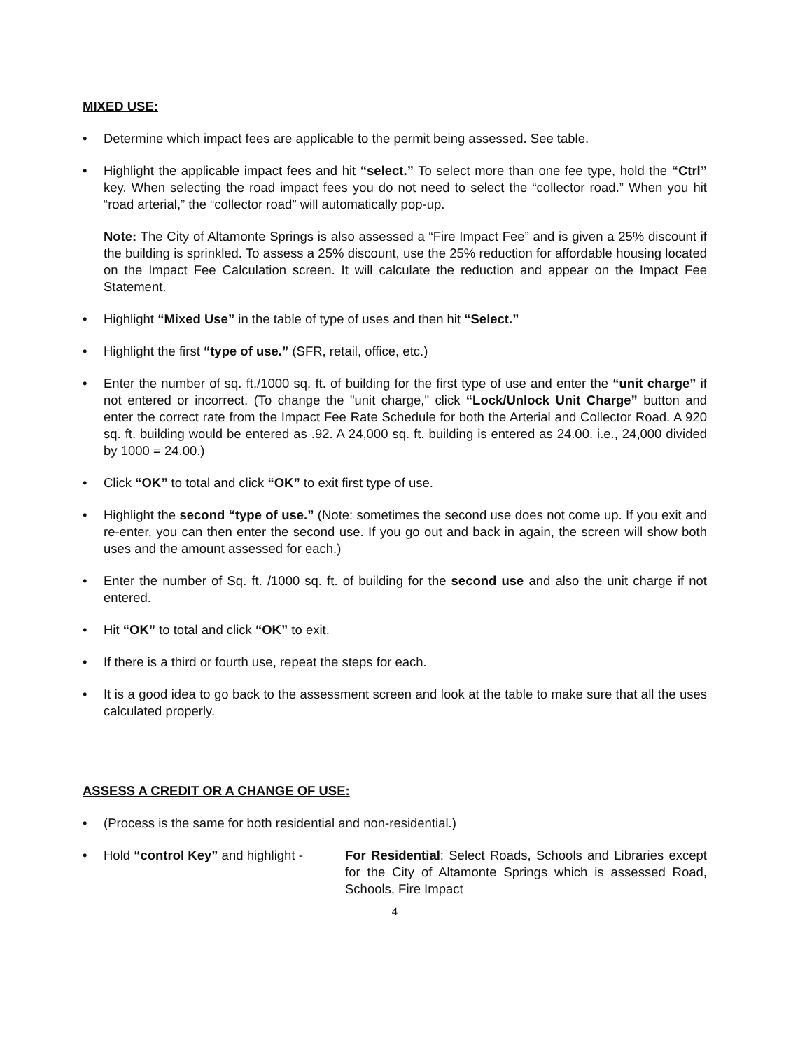MIXED USE:
• Determine which impact fees are applicable to the permit being assessed. See table.
• Highlight the applicable impact fees and hit “select.” To select more than one fee type, hold the “Ctrl” key. When selecting the road impact fees you do not need to select the “collector road.” When you hit “road arterial,” the “collector road” will automatically pop-up.
Note: The City of Altamonte Springs is also assessed a “Fire Impact Fee” and is given a 25% discount if the building is sprinkled. To assess a 25% discount, use the 25% reduction for affordable housing located on the Impact Fee Calculation screen. It will calculate the reduction and appear on the Impact Fee Statement.
• Highlight “Mixed Use” in the table of type of uses and then hit “Select.”
• Highlight the first “type of use.” (SFR, retail, office, etc.)
• Enter the number of sq. ft./1000 sq. ft. of building for the first type of use and enter the “unit charge” if not entered or incorrect. (To change the "unit charge," click “Lock/Unlock Unit Charge” button and enter the correct rate from the Impact Fee Rate Schedule for both the Arterial and Collector Road. A 920 sq. ft. building would be entered as .92. A 24,000 sq. ft. building is entered as 24.00. i.e., 24,000 divided by 1000 = 24.00.)
• Click “OK” to total and click “OK” to exit first type of use.
• Highlight the second “type of use.” (Note: sometimes the second use does not come up. If you exit and re-enter, you can then enter the second use. If you go out and back in again, the screen will show both uses and the amount assessed for each.)
• Enter the number of Sq. ft. /1000 sq. ft. of building for the second use and also the unit charge if not entered.
• Hit “OK” to total and click “OK” to exit.
• If there is a third or fourth use, repeat the steps for each.
• It is a good idea to go back to the assessment screen and look at the table to make sure that all the uses calculated properly.
ASSESS A CREDIT OR A CHANGE OF USE:
• (Process is the same for both residential and non-residential.)
•
Hold “control Key” and highlight -
For Residential: Select Roads, Schools and Libraries except for the City of Altamonte Springs which is assessed Road, Schools, Fire Impact
4